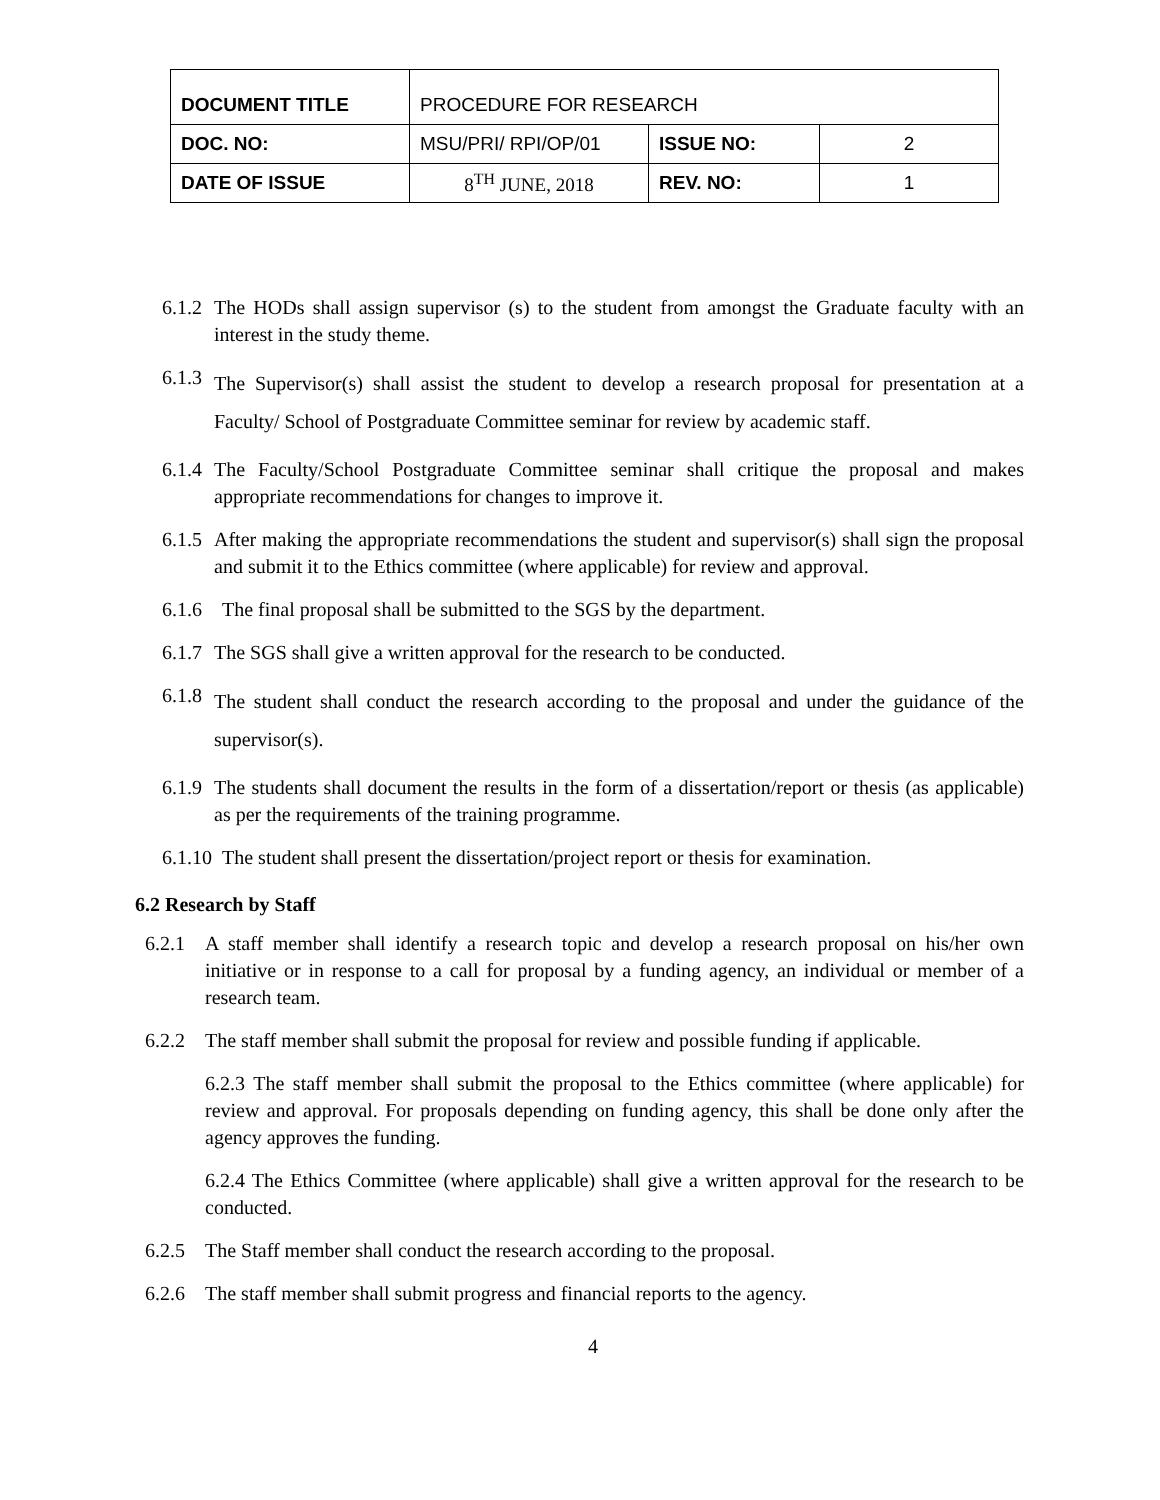| DOCUMENT TITLE | PROCEDURE FOR RESEARCH | | |
| DOC. NO: | MSU/PRI/ RPI/OP/01 | ISSUE NO: | 2 |
| DATE OF ISSUE | 8<sup>TH</sup> JUNE, 2018 | REV. NO: | 1 |
6.1.2 The HODs shall assign supervisor (s) to the student from amongst the Graduate faculty with an interest in the study theme.
6.1.3 The Supervisor(s) shall assist the student to develop a research proposal for presentation at a Faculty/ School of Postgraduate Committee seminar for review by academic staff.
6.1.4 The Faculty/School Postgraduate Committee seminar shall critique the proposal and makes appropriate recommendations for changes to improve it.
6.1.5 After making the appropriate recommendations the student and supervisor(s) shall sign the proposal and submit it to the Ethics committee (where applicable) for review and approval.
6.1.6 The final proposal shall be submitted to the SGS by the department.
6.1.7 The SGS shall give a written approval for the research to be conducted.
6.1.8 The student shall conduct the research according to the proposal and under the guidance of the supervisor(s).
6.1.9 The students shall document the results in the form of a dissertation/report or thesis (as applicable) as per the requirements of the training programme.
6.1.10 The student shall present the dissertation/project report or thesis for examination.
6.2 Research by Staff
6.2.1 A staff member shall identify a research topic and develop a research proposal on his/her own initiative or in response to a call for proposal by a funding agency, an individual or member of a research team.
6.2.2 The staff member shall submit the proposal for review and possible funding if applicable.
6.2.3 The staff member shall submit the proposal to the Ethics committee (where applicable) for review and approval. For proposals depending on funding agency, this shall be done only after the agency approves the funding.
6.2.4 The Ethics Committee (where applicable) shall give a written approval for the research to be conducted.
6.2.5 The Staff member shall conduct the research according to the proposal.
6.2.6 The staff member shall submit progress and financial reports to the agency.
4